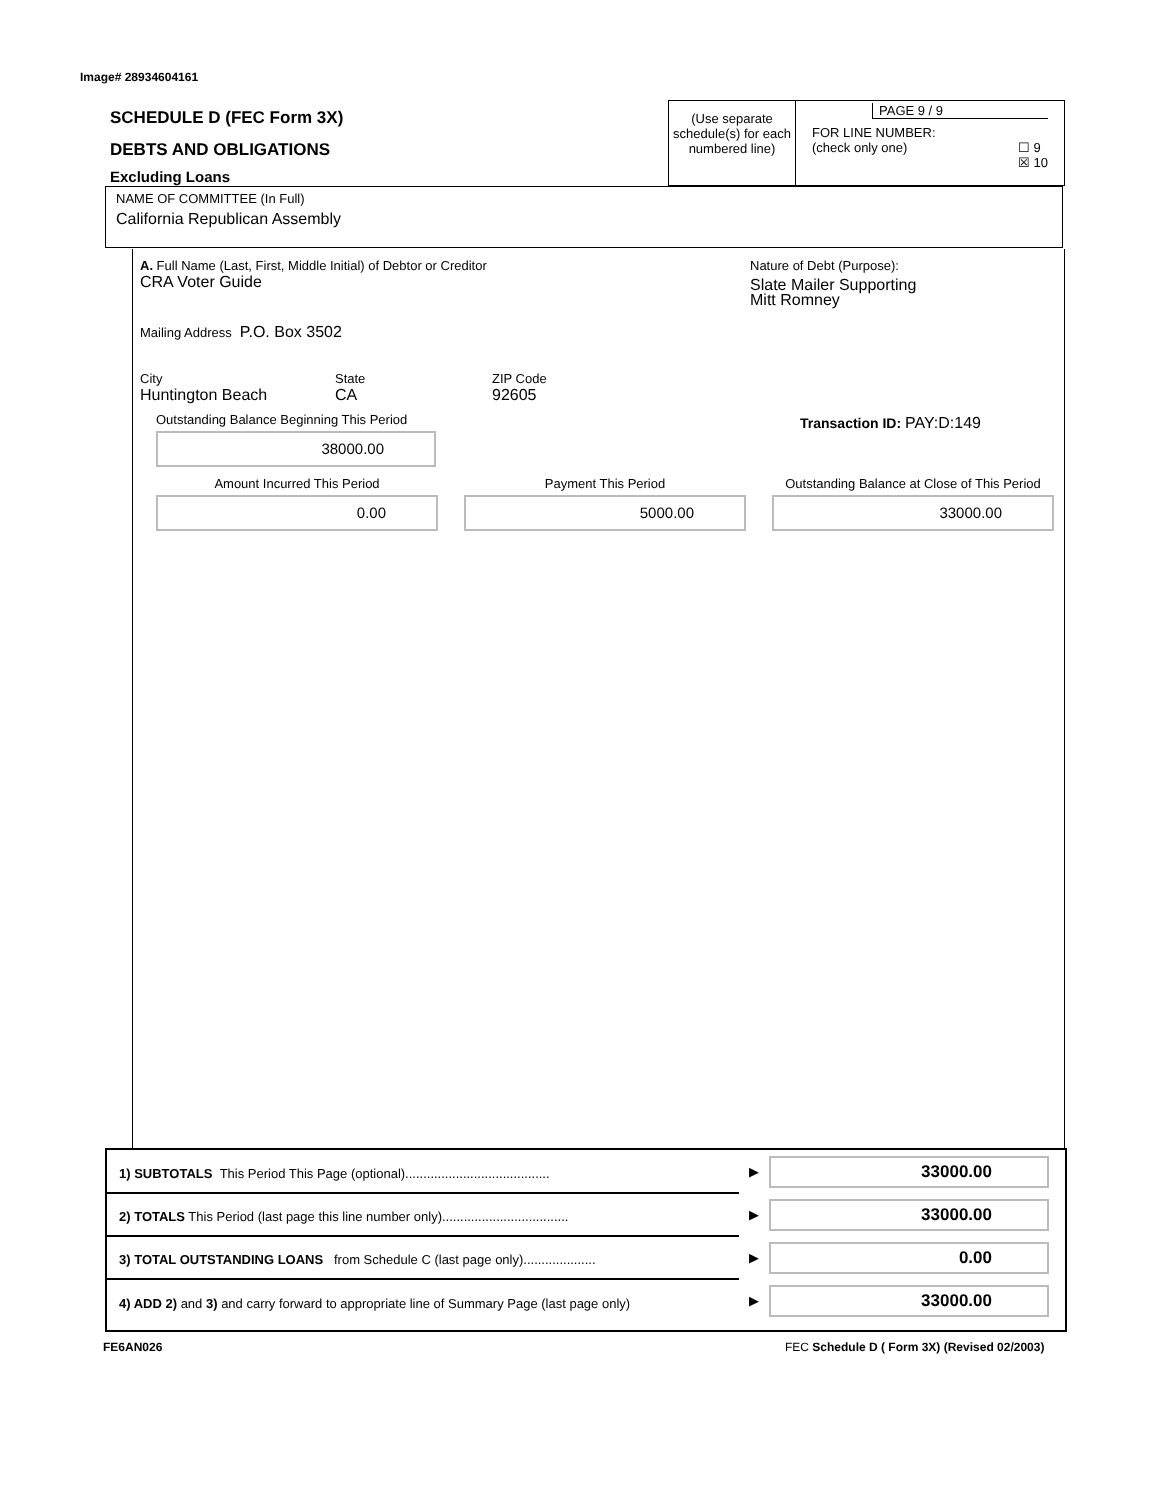Image# 28934604161
SCHEDULE D (FEC Form 3X)
DEBTS AND OBLIGATIONS
Excluding Loans
(Use separate schedule(s) for each numbered line)
PAGE 9 / 9
FOR LINE NUMBER:
(check only one) ☐ 9
☒ 10
NAME OF COMMITTEE (In Full)
California Republican Assembly
A. Full Name (Last, First, Middle Initial) of Debtor or Creditor
CRA Voter Guide
Mailing Address P.O. Box 3502
City
Huntington Beach
State
CA
ZIP Code
92605
Nature of Debt (Purpose):
Slate Mailer Supporting
Mitt Romney
Outstanding Balance Beginning This Period
38000.00
Transaction ID: PAY:D:149
Amount Incurred This Period
0.00
Payment This Period
5000.00
Outstanding Balance at Close of This Period
33000.00
1) SUBTOTALS This Period This Page (optional)........................................
▶
33000.00
2) TOTALS This Period (last page this line number only)...................................
▶
33000.00
3) TOTAL OUTSTANDING LOANS from Schedule C (last page only)....................
▶
0.00
4) ADD 2) and 3) and carry forward to appropriate line of Summary Page (last page only)
▶
33000.00
FE6AN026
FEC Schedule D ( Form 3X) (Revised 02/2003)